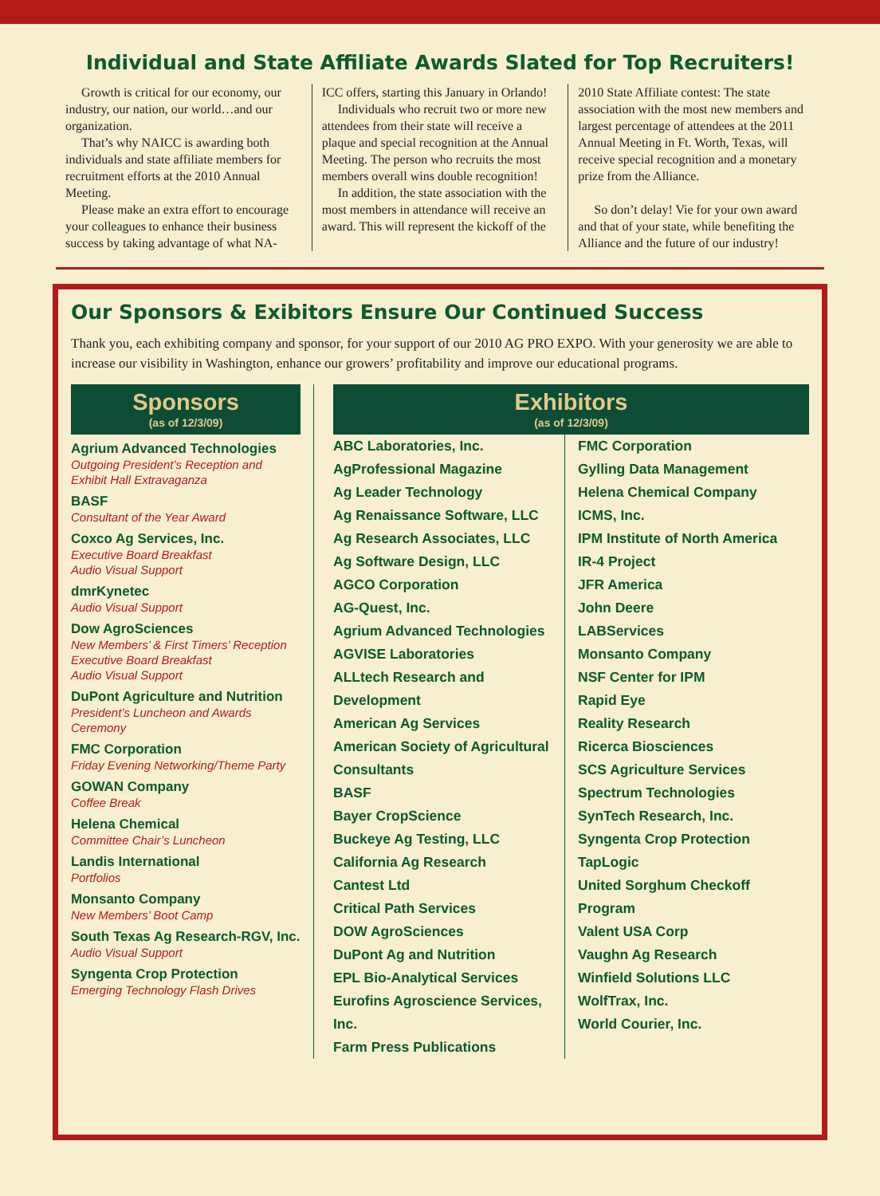Individual and State Affiliate Awards Slated for Top Recruiters!
Growth is critical for our economy, our industry, our nation, our world…and our organization.
That’s why NAICC is awarding both individuals and state affiliate members for recruitment efforts at the 2010 Annual Meeting.
Please make an extra effort to encourage your colleagues to enhance their business success by taking advantage of what NA-
ICC offers, starting this January in Orlando!
Individuals who recruit two or more new attendees from their state will receive a plaque and special recognition at the Annual Meeting. The person who recruits the most members overall wins double recognition!
In addition, the state association with the most members in attendance will receive an award. This will represent the kickoff of the
2010 State Affiliate contest: The state association with the most new members and largest percentage of attendees at the 2011 Annual Meeting in Ft. Worth, Texas, will receive special recognition and a monetary prize from the Alliance.
So don’t delay! Vie for your own award and that of your state, while benefiting the Alliance and the future of our industry!
Our Sponsors & Exibitors Ensure Our Continued Success
Thank you, each exhibiting company and sponsor, for your support of our 2010 AG PRO EXPO. With your generosity we are able to increase our visibility in Washington, enhance our growers’ profitability and improve our educational programs.
Sponsors
(as of 12/3/09)
Agrium Advanced Technologies
Outgoing President’s Reception and Exhibit Hall Extravaganza
BASF
Consultant of the Year Award
Coxco Ag Services, Inc.
Executive Board Breakfast
Audio Visual Support
dmrKynetec
Audio Visual Support
Dow AgroSciences
New Members’ & First Timers’ Reception
Executive Board Breakfast
Audio Visual Support
DuPont Agriculture and Nutrition
President’s Luncheon and Awards Ceremony
FMC Corporation
Friday Evening Networking/Theme Party
GOWAN Company
Coffee Break
Helena Chemical
Committee Chair’s Luncheon
Landis International
Portfolios
Monsanto Company
New Members’ Boot Camp
South Texas Ag Research-RGV, Inc.
Audio Visual Support
Syngenta Crop Protection
Emerging Technology Flash Drives
Exhibitors
(as of 12/3/09)
ABC Laboratories, Inc.
AgProfessional Magazine
Ag Leader Technology
Ag Renaissance Software, LLC
Ag Research Associates, LLC
Ag Software Design, LLC
AGCO Corporation
AG-Quest, Inc.
Agrium Advanced Technologies
AGVISE Laboratories
ALLtech Research and Development
American Ag Services
American Society of Agricultural Consultants
BASF
Bayer CropScience
Buckeye Ag Testing, LLC
California Ag Research
Cantest Ltd
Critical Path Services
DOW AgroSciences
DuPont Ag and Nutrition
EPL Bio-Analytical Services
Eurofins Agroscience Services, Inc.
Farm Press Publications
FMC Corporation
Gylling Data Management
Helena Chemical Company
ICMS, Inc.
IPM Institute of North America
IR-4 Project
JFR America
John Deere
LABServices
Monsanto Company
NSF Center for IPM
Rapid Eye
Reality Research
Ricerca Biosciences
SCS Agriculture Services
Spectrum Technologies
SynTech Research, Inc.
Syngenta Crop Protection
TapLogic
United Sorghum Checkoff Program
Valent USA Corp
Vaughn Ag Research
Winfield Solutions LLC
WolfTrax, Inc.
World Courier, Inc.